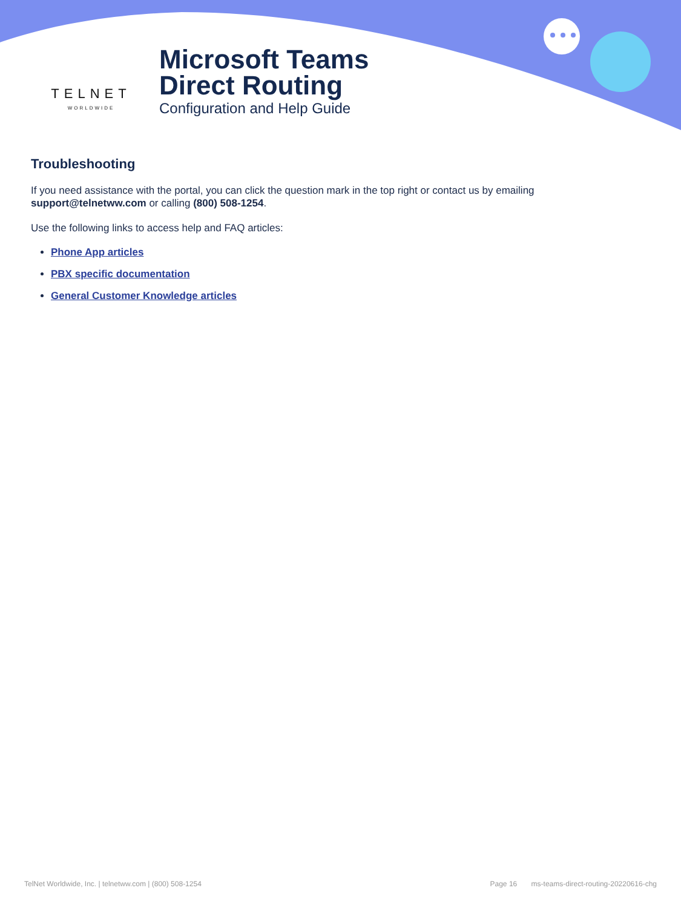TELNET
WORLDWIDE
Microsoft Teams
Direct Routing
Configuration and Help Guide
Troubleshooting
If you need assistance with the portal, you can click the question mark in the top right or contact us by emailing support@telnetww.com or calling (800) 508-1254.
Use the following links to access help and FAQ articles:
Phone App articles
PBX specific documentation
General Customer Knowledge articles
TelNet Worldwide, Inc. | telnetww.com | (800) 508-1254 Page 16 ms-teams-direct-routing-20220616-chg